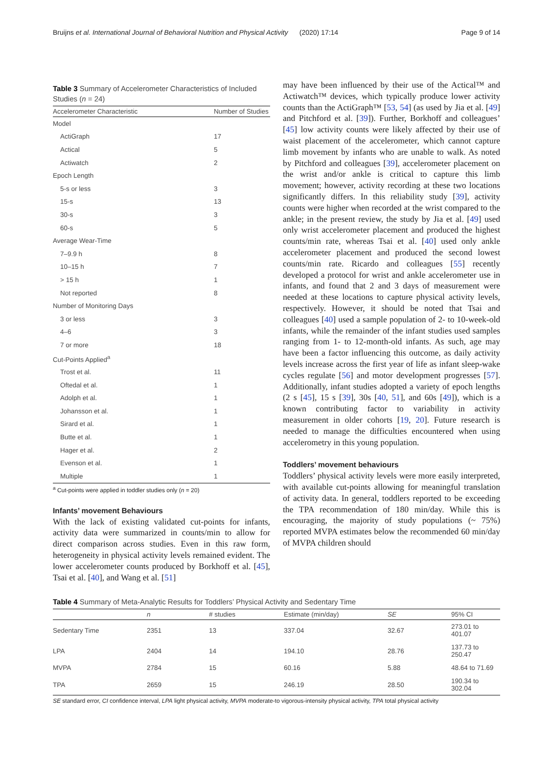Bruijns et al. International Journal of Behavioral Nutrition and Physical Activity (2020) 17:14 Page 9 of 14
Table 3 Summary of Accelerometer Characteristics of Included Studies (n = 24)
| Accelerometer Characteristic | Number of Studies |
| --- | --- |
| Model | |
| ActiGraph | 17 |
| Actical | 5 |
| Actiwatch | 2 |
| Epoch Length | |
| 5-s or less | 3 |
| 15-s | 13 |
| 30-s | 3 |
| 60-s | 5 |
| Average Wear-Time | |
| 7–9.9 h | 8 |
| 10–15 h | 7 |
| > 15 h | 1 |
| Not reported | 8 |
| Number of Monitoring Days | |
| 3 or less | 3 |
| 4–6 | 3 |
| 7 or more | 18 |
| Cut-Points Applied<sup>a</sup> | |
| Trost et al. | 11 |
| Oftedal et al. | 1 |
| Adolph et al. | 1 |
| Johansson et al. | 1 |
| Sirard et al. | 1 |
| Butte et al. | 1 |
| Hager et al. | 2 |
| Evenson et al. | 1 |
| Multiple | 1 |
<sup>a</sup> Cut-points were applied in toddler studies only (n = 20)
Infants’ movement Behaviours
With the lack of existing validated cut-points for infants, activity data were summarized in counts/min to allow for direct comparison across studies. Even in this raw form, heterogeneity in physical activity levels remained evident. The lower accelerometer counts produced by Borkhoff et al. [45], Tsai et al. [40], and Wang et al. [51]
may have been influenced by their use of the Actical™ and Actiwatch™ devices, which typically produce lower activity counts than the ActiGraph™ [53, 54] (as used by Jia et al. [49] and Pitchford et al. [39]). Further, Borkhoff and colleagues’ [45] low activity counts were likely affected by their use of waist placement of the accelerometer, which cannot capture limb movement by infants who are unable to walk. As noted by Pitchford and colleagues [39], accelerometer placement on the wrist and/or ankle is critical to capture this limb movement; however, activity recording at these two locations significantly differs. In this reliability study [39], activity counts were higher when recorded at the wrist compared to the ankle; in the present review, the study by Jia et al. [49] used only wrist accelerometer placement and produced the highest counts/min rate, whereas Tsai et al. [40] used only ankle accelerometer placement and produced the second lowest counts/min rate. Ricardo and colleagues [55] recently developed a protocol for wrist and ankle accelerometer use in infants, and found that 2 and 3 days of measurement were needed at these locations to capture physical activity levels, respectively. However, it should be noted that Tsai and colleagues [40] used a sample population of 2- to 10-week-old infants, while the remainder of the infant studies used samples ranging from 1- to 12-month-old infants. As such, age may have been a factor influencing this outcome, as daily activity levels increase across the first year of life as infant sleep-wake cycles regulate [56] and motor development progresses [57]. Additionally, infant studies adopted a variety of epoch lengths (2 s [45], 15 s [39], 30s [40, 51], and 60s [49]), which is a known contributing factor to variability in activity measurement in older cohorts [19, 20]. Future research is needed to manage the difficulties encountered when using accelerometry in this young population.
Toddlers’ movement behaviours
Toddlers’ physical activity levels were more easily interpreted, with available cut-points allowing for meaningful translation of activity data. In general, toddlers reported to be exceeding the TPA recommendation of 180 min/day. While this is encouraging, the majority of study populations (~ 75%) reported MVPA estimates below the recommended 60 min/day of MVPA children should
Table 4 Summary of Meta-Analytic Results for Toddlers’ Physical Activity and Sedentary Time
| | n | # studies | Estimate (min/day) | SE | 95% CI |
| --- | --- | --- | --- | --- | --- |
| Sedentary Time | 2351 | 13 | 337.04 | 32.67 | 273.01 to 401.07 |
| LPA | 2404 | 14 | 194.10 | 28.76 | 137.73 to 250.47 |
| MVPA | 2784 | 15 | 60.16 | 5.88 | 48.64 to 71.69 |
| TPA | 2659 | 15 | 246.19 | 28.50 | 190.34 to 302.04 |
SE standard error, CI confidence interval, LPA light physical activity, MVPA moderate-to vigorous-intensity physical activity, TPA total physical activity